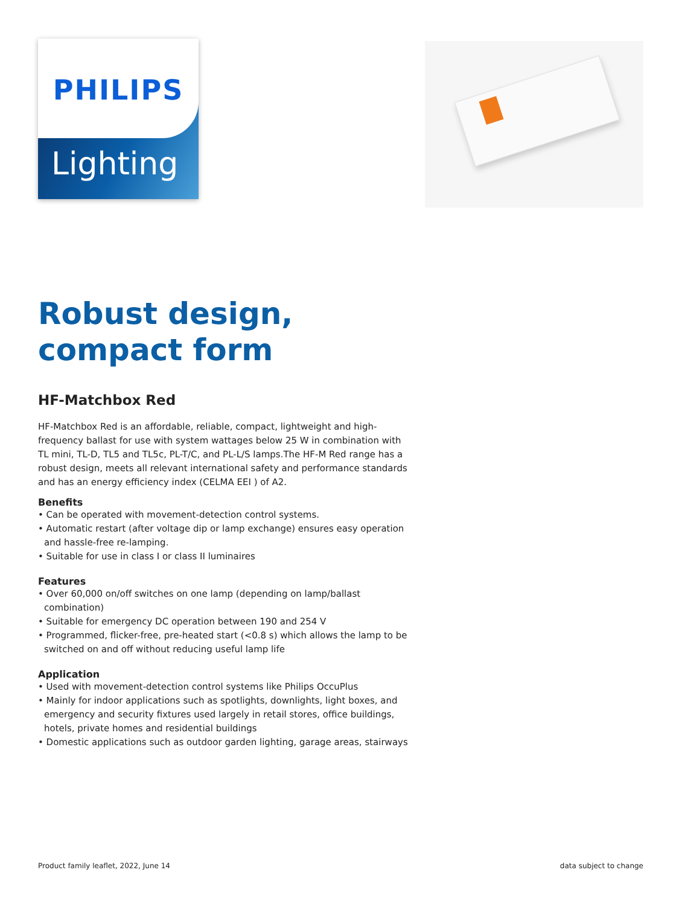PHILIPS
Lighting
Robust design,
compact form
HF-Matchbox Red
HF-Matchbox Red is an affordable, reliable, compact, lightweight and high-frequency ballast for use with system wattages below 25 W in combination with TL mini, TL-D, TL5 and TL5c, PL-T/C, and PL-L/S lamps.The HF-M Red range has a robust design, meets all relevant international safety and performance standards and has an energy efficiency index (CELMA EEI ) of A2.
Benefits
• Can be operated with movement-detection control systems.
• Automatic restart (after voltage dip or lamp exchange) ensures easy operation and hassle-free re-lamping.
• Suitable for use in class I or class II luminaires
Features
• Over 60,000 on/off switches on one lamp (depending on lamp/ballast combination)
• Suitable for emergency DC operation between 190 and 254 V
• Programmed, flicker-free, pre-heated start (<0.8 s) which allows the lamp to be switched on and off without reducing useful lamp life
Application
• Used with movement-detection control systems like Philips OccuPlus
• Mainly for indoor applications such as spotlights, downlights, light boxes, and emergency and security fixtures used largely in retail stores, office buildings, hotels, private homes and residential buildings
• Domestic applications such as outdoor garden lighting, garage areas, stairways
Product family leaflet, 2022, June 14 data subject to change